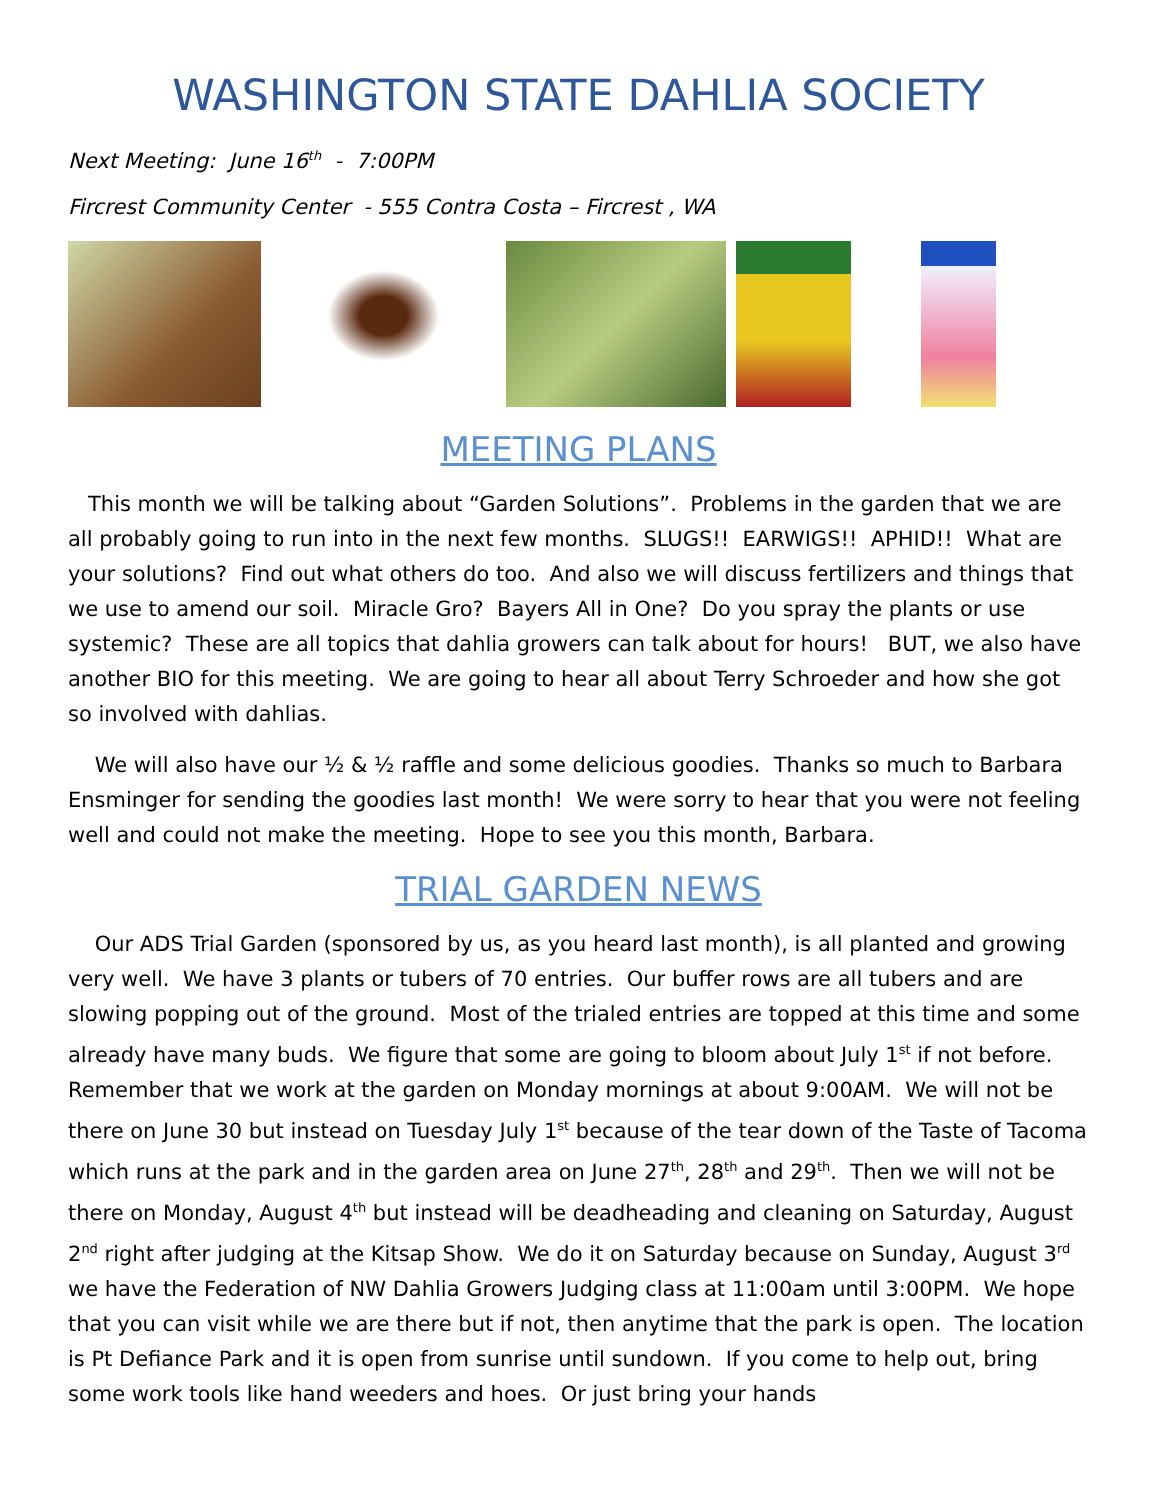WASHINGTON STATE DAHLIA SOCIETY
Next Meeting: June 16<sup>th</sup> - 7:00PM
Fircrest Community Center - 555 Contra Costa – Fircrest , WA
MEETING PLANS
This month we will be talking about “Garden Solutions”. Problems in the garden that we are all probably going to run into in the next few months. SLUGS!! EARWIGS!! APHID!! What are your solutions? Find out what others do too. And also we will discuss fertilizers and things that we use to amend our soil. Miracle Gro? Bayers All in One? Do you spray the plants or use systemic? These are all topics that dahlia growers can talk about for hours! BUT, we also have another BIO for this meeting. We are going to hear all about Terry Schroeder and how she got so involved with dahlias.
We will also have our ½ & ½ raffle and some delicious goodies. Thanks so much to Barbara Ensminger for sending the goodies last month! We were sorry to hear that you were not feeling well and could not make the meeting. Hope to see you this month, Barbara.
TRIAL GARDEN NEWS
Our ADS Trial Garden (sponsored by us, as you heard last month), is all planted and growing very well. We have 3 plants or tubers of 70 entries. Our buffer rows are all tubers and are slowing popping out of the ground. Most of the trialed entries are topped at this time and some already have many buds. We figure that some are going to bloom about July 1<sup>st</sup> if not before. Remember that we work at the garden on Monday mornings at about 9:00AM. We will not be there on June 30 but instead on Tuesday July 1<sup>st</sup> because of the tear down of the Taste of Tacoma which runs at the park and in the garden area on June 27<sup>th</sup>, 28<sup>th</sup> and 29<sup>th</sup>. Then we will not be there on Monday, August 4<sup>th</sup> but instead will be deadheading and cleaning on Saturday, August 2<sup>nd</sup> right after judging at the Kitsap Show. We do it on Saturday because on Sunday, August 3<sup>rd</sup> we have the Federation of NW Dahlia Growers Judging class at 11:00am until 3:00PM. We hope that you can visit while we are there but if not, then anytime that the park is open. The location is Pt Defiance Park and it is open from sunrise until sundown. If you come to help out, bring some work tools like hand weeders and hoes. Or just bring your hands